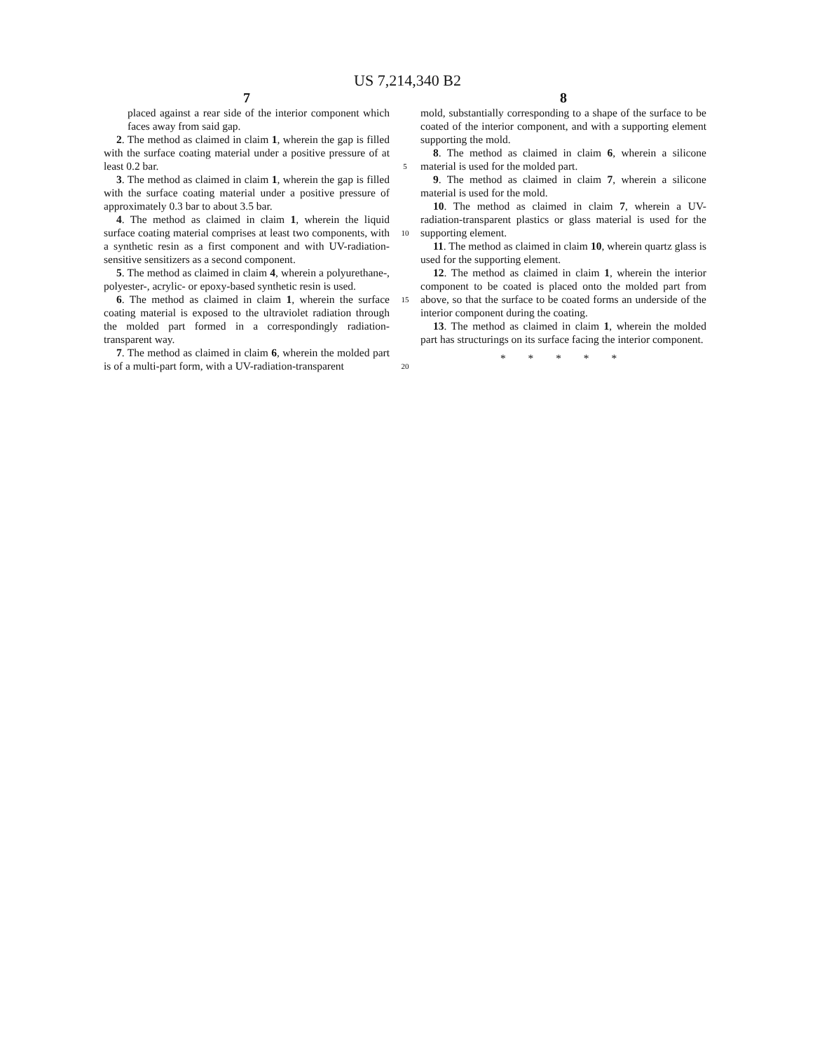US 7,214,340 B2
7
placed against a rear side of the interior component which faces away from said gap.
2. The method as claimed in claim 1, wherein the gap is filled with the surface coating material under a positive pressure of at least 0.2 bar.
3. The method as claimed in claim 1, wherein the gap is filled with the surface coating material under a positive pressure of approximately 0.3 bar to about 3.5 bar.
4. The method as claimed in claim 1, wherein the liquid surface coating material comprises at least two components, with a synthetic resin as a first component and with UV-radiation-sensitive sensitizers as a second component.
5. The method as claimed in claim 4, wherein a polyurethane-, polyester-, acrylic- or epoxy-based synthetic resin is used.
6. The method as claimed in claim 1, wherein the surface coating material is exposed to the ultraviolet radiation through the molded part formed in a correspondingly radiation-transparent way.
7. The method as claimed in claim 6, wherein the molded part is of a multi-part form, with a UV-radiation-transparent
5
10
15
20
8
mold, substantially corresponding to a shape of the surface to be coated of the interior component, and with a supporting element supporting the mold.
8. The method as claimed in claim 6, wherein a silicone material is used for the molded part.
9. The method as claimed in claim 7, wherein a silicone material is used for the mold.
10. The method as claimed in claim 7, wherein a UV-radiation-transparent plastics or glass material is used for the supporting element.
11. The method as claimed in claim 10, wherein quartz glass is used for the supporting element.
12. The method as claimed in claim 1, wherein the interior component to be coated is placed onto the molded part from above, so that the surface to be coated forms an underside of the interior component during the coating.
13. The method as claimed in claim 1, wherein the molded part has structurings on its surface facing the interior component.
* * * * *